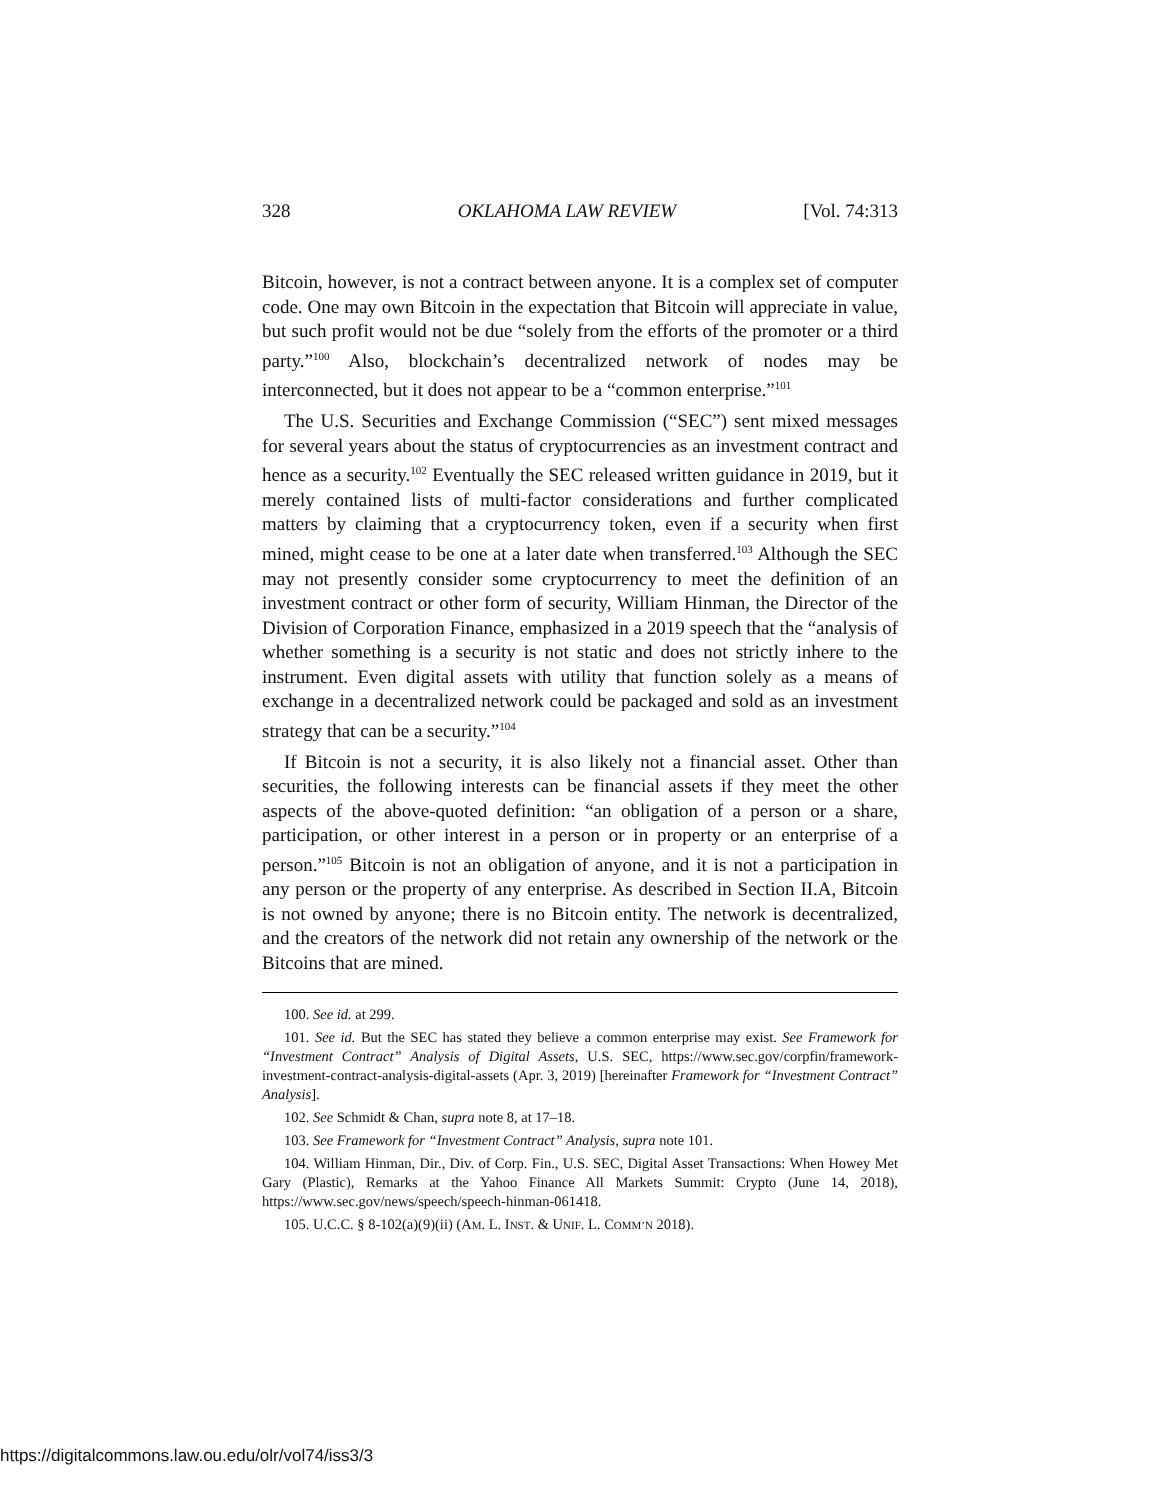328 OKLAHOMA LAW REVIEW [Vol. 74:313
Bitcoin, however, is not a contract between anyone. It is a complex set of computer code. One may own Bitcoin in the expectation that Bitcoin will appreciate in value, but such profit would not be due “solely from the efforts of the promoter or a third party.”<sup>100</sup> Also, blockchain’s decentralized network of nodes may be interconnected, but it does not appear to be a “common enterprise.”<sup>101</sup>
The U.S. Securities and Exchange Commission (“SEC”) sent mixed messages for several years about the status of cryptocurrencies as an investment contract and hence as a security.<sup>102</sup> Eventually the SEC released written guidance in 2019, but it merely contained lists of multi-factor considerations and further complicated matters by claiming that a cryptocurrency token, even if a security when first mined, might cease to be one at a later date when transferred.<sup>103</sup> Although the SEC may not presently consider some cryptocurrency to meet the definition of an investment contract or other form of security, William Hinman, the Director of the Division of Corporation Finance, emphasized in a 2019 speech that the “analysis of whether something is a security is not static and does not strictly inhere to the instrument. Even digital assets with utility that function solely as a means of exchange in a decentralized network could be packaged and sold as an investment strategy that can be a security.”<sup>104</sup>
If Bitcoin is not a security, it is also likely not a financial asset. Other than securities, the following interests can be financial assets if they meet the other aspects of the above-quoted definition: “an obligation of a person or a share, participation, or other interest in a person or in property or an enterprise of a person.”<sup>105</sup> Bitcoin is not an obligation of anyone, and it is not a participation in any person or the property of any enterprise. As described in Section II.A, Bitcoin is not owned by anyone; there is no Bitcoin entity. The network is decentralized, and the creators of the network did not retain any ownership of the network or the Bitcoins that are mined.
100. See id. at 299.
101. See id. But the SEC has stated they believe a common enterprise may exist. See Framework for “Investment Contract” Analysis of Digital Assets, U.S. SEC, https://www.sec.gov/corpfin/framework-investment-contract-analysis-digital-assets (Apr. 3, 2019) [hereinafter Framework for “Investment Contract” Analysis].
102. See Schmidt & Chan, supra note 8, at 17–18.
103. See Framework for “Investment Contract” Analysis, supra note 101.
104. William Hinman, Dir., Div. of Corp. Fin., U.S. SEC, Digital Asset Transactions: When Howey Met Gary (Plastic), Remarks at the Yahoo Finance All Markets Summit: Crypto (June 14, 2018), https://www.sec.gov/news/speech/speech-hinman-061418.
105. U.C.C. § 8-102(a)(9)(ii) (AM. L. INST. & UNIF. L. COMM’N 2018).
https://digitalcommons.law.ou.edu/olr/vol74/iss3/3